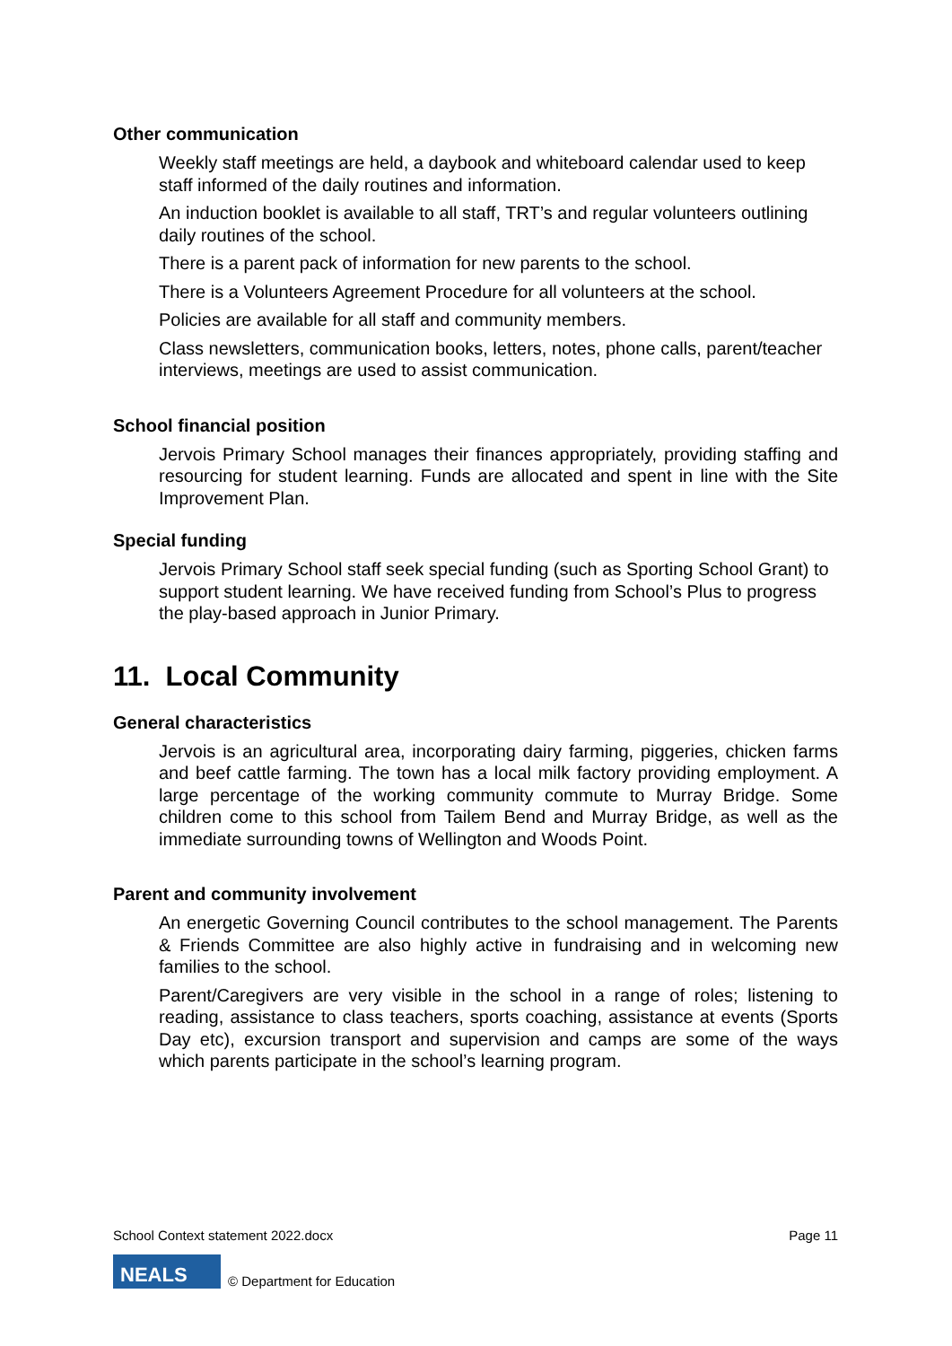Other communication
Weekly staff meetings are held, a daybook and whiteboard calendar used to keep staff informed of the daily routines and information.
An induction booklet is available to all staff, TRT’s and regular volunteers outlining daily routines of the school.
There is a parent pack of information for new parents to the school.
There is a Volunteers Agreement Procedure for all volunteers at the school.
Policies are available for all staff and community members.
Class newsletters, communication books, letters, notes, phone calls, parent/teacher interviews, meetings are used to assist communication.
School financial position
Jervois Primary School manages their finances appropriately, providing staffing and resourcing for student learning. Funds are allocated and spent in line with the Site Improvement Plan.
Special funding
Jervois Primary School staff seek special funding (such as Sporting School Grant) to support student learning. We have received funding from School’s Plus to progress the play-based approach in Junior Primary.
11. Local Community
General characteristics
Jervois is an agricultural area, incorporating dairy farming, piggeries, chicken farms and beef cattle farming. The town has a local milk factory providing employment. A large percentage of the working community commute to Murray Bridge. Some children come to this school from Tailem Bend and Murray Bridge, as well as the immediate surrounding towns of Wellington and Woods Point.
Parent and community involvement
An energetic Governing Council contributes to the school management. The Parents & Friends Committee are also highly active in fundraising and in welcoming new families to the school.
Parent/Caregivers are very visible in the school in a range of roles; listening to reading, assistance to class teachers, sports coaching, assistance at events (Sports Day etc), excursion transport and supervision and camps are some of the ways which parents participate in the school’s learning program.
School Context statement 2022.docx Page 11
NEALS
© Department for Education